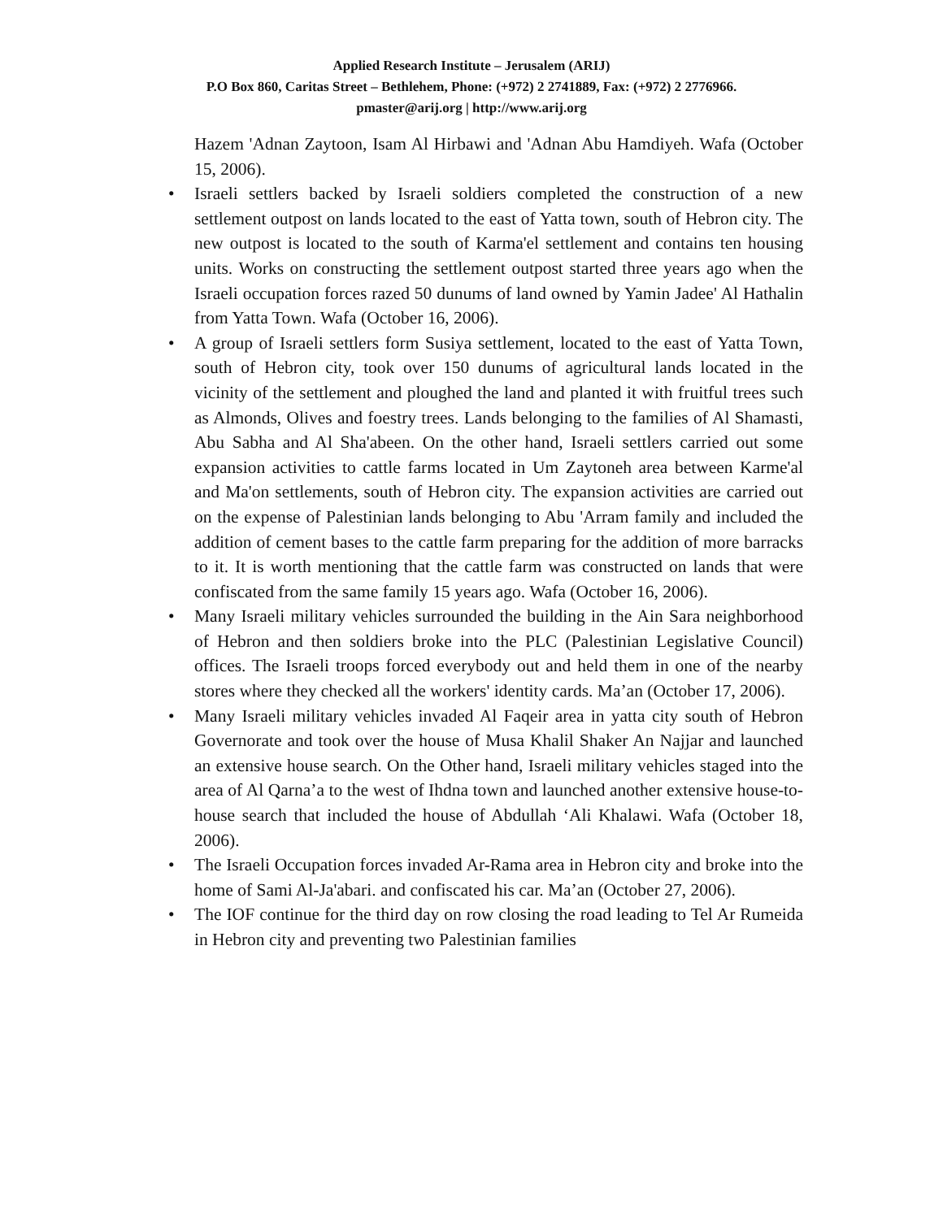Applied Research Institute – Jerusalem (ARIJ)
P.O Box 860, Caritas Street – Bethlehem, Phone: (+972) 2 2741889, Fax: (+972) 2 2776966.
pmaster@arij.org | http://www.arij.org
Hazem 'Adnan Zaytoon, Isam Al Hirbawi and 'Adnan Abu Hamdiyeh. Wafa (October 15, 2006).
• Israeli settlers backed by Israeli soldiers completed the construction of a new settlement outpost on lands located to the east of Yatta town, south of Hebron city. The new outpost is located to the south of Karma'el settlement and contains ten housing units. Works on constructing the settlement outpost started three years ago when the Israeli occupation forces razed 50 dunums of land owned by Yamin Jadee' Al Hathalin from Yatta Town. Wafa (October 16, 2006).
• A group of Israeli settlers form Susiya settlement, located to the east of Yatta Town, south of Hebron city, took over 150 dunums of agricultural lands located in the vicinity of the settlement and ploughed the land and planted it with fruitful trees such as Almonds, Olives and foestry trees. Lands belonging to the families of Al Shamasti, Abu Sabha and Al Sha'abeen. On the other hand, Israeli settlers carried out some expansion activities to cattle farms located in Um Zaytoneh area between Karme'al and Ma'on settlements, south of Hebron city. The expansion activities are carried out on the expense of Palestinian lands belonging to Abu 'Arram family and included the addition of cement bases to the cattle farm preparing for the addition of more barracks to it. It is worth mentioning that the cattle farm was constructed on lands that were confiscated from the same family 15 years ago. Wafa (October 16, 2006).
• Many Israeli military vehicles surrounded the building in the Ain Sara neighborhood of Hebron and then soldiers broke into the PLC (Palestinian Legislative Council) offices. The Israeli troops forced everybody out and held them in one of the nearby stores where they checked all the workers' identity cards. Ma’an (October 17, 2006).
• Many Israeli military vehicles invaded Al Faqeir area in yatta city south of Hebron Governorate and took over the house of Musa Khalil Shaker An Najjar and launched an extensive house search. On the Other hand, Israeli military vehicles staged into the area of Al Qarna’a to the west of Ihdna town and launched another extensive house-to-house search that included the house of Abdullah ‘Ali Khalawi. Wafa (October 18, 2006).
• The Israeli Occupation forces invaded Ar-Rama area in Hebron city and broke into the home of Sami Al-Ja'abari. and confiscated his car. Ma’an (October 27, 2006).
• The IOF continue for the third day on row closing the road leading to Tel Ar Rumeida in Hebron city and preventing two Palestinian families